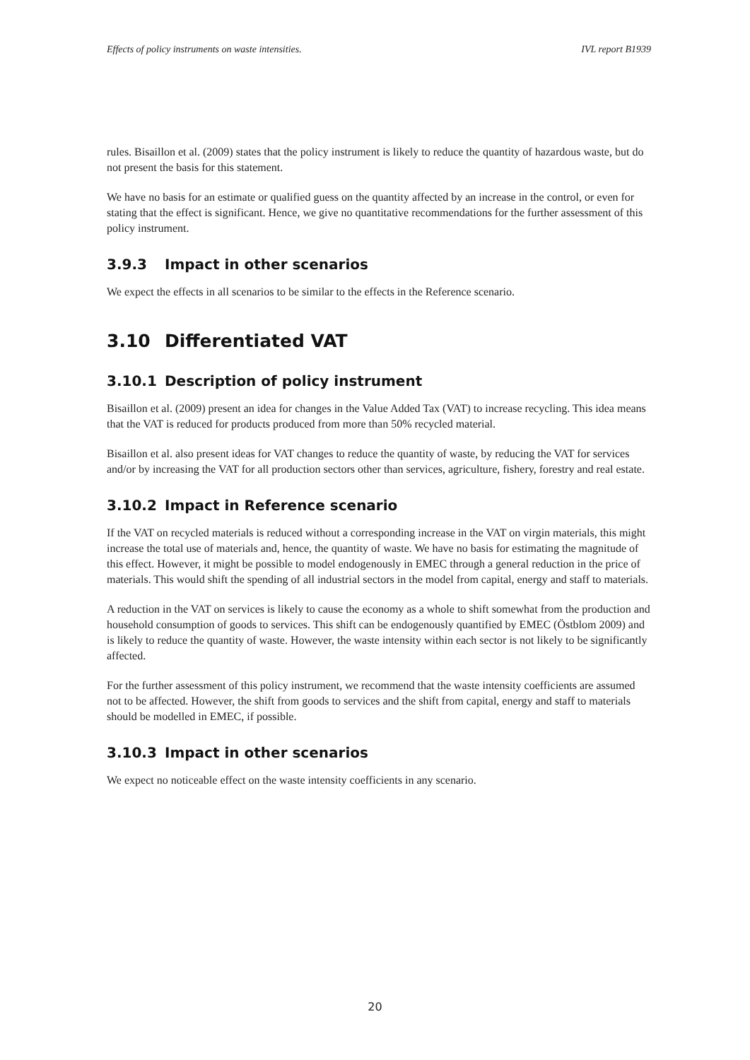Effects of policy instruments on waste intensities. IVL report B1939
rules. Bisaillon et al. (2009) states that the policy instrument is likely to reduce the quantity of hazardous waste, but do not present the basis for this statement.
We have no basis for an estimate or qualified guess on the quantity affected by an increase in the control, or even for stating that the effect is significant. Hence, we give no quantitative recommendations for the further assessment of this policy instrument.
3.9.3 Impact in other scenarios
We expect the effects in all scenarios to be similar to the effects in the Reference scenario.
3.10 Differentiated VAT
3.10.1 Description of policy instrument
Bisaillon et al. (2009) present an idea for changes in the Value Added Tax (VAT) to increase recycling. This idea means that the VAT is reduced for products produced from more than 50% recycled material.
Bisaillon et al. also present ideas for VAT changes to reduce the quantity of waste, by reducing the VAT for services and/or by increasing the VAT for all production sectors other than services, agriculture, fishery, forestry and real estate.
3.10.2 Impact in Reference scenario
If the VAT on recycled materials is reduced without a corresponding increase in the VAT on virgin materials, this might increase the total use of materials and, hence, the quantity of waste. We have no basis for estimating the magnitude of this effect. However, it might be possible to model endogenously in EMEC through a general reduction in the price of materials. This would shift the spending of all industrial sectors in the model from capital, energy and staff to materials.
A reduction in the VAT on services is likely to cause the economy as a whole to shift somewhat from the production and household consumption of goods to services. This shift can be endogenously quantified by EMEC (Östblom 2009) and is likely to reduce the quantity of waste. However, the waste intensity within each sector is not likely to be significantly affected.
For the further assessment of this policy instrument, we recommend that the waste intensity coefficients are assumed not to be affected. However, the shift from goods to services and the shift from capital, energy and staff to materials should be modelled in EMEC, if possible.
3.10.3 Impact in other scenarios
We expect no noticeable effect on the waste intensity coefficients in any scenario.
20